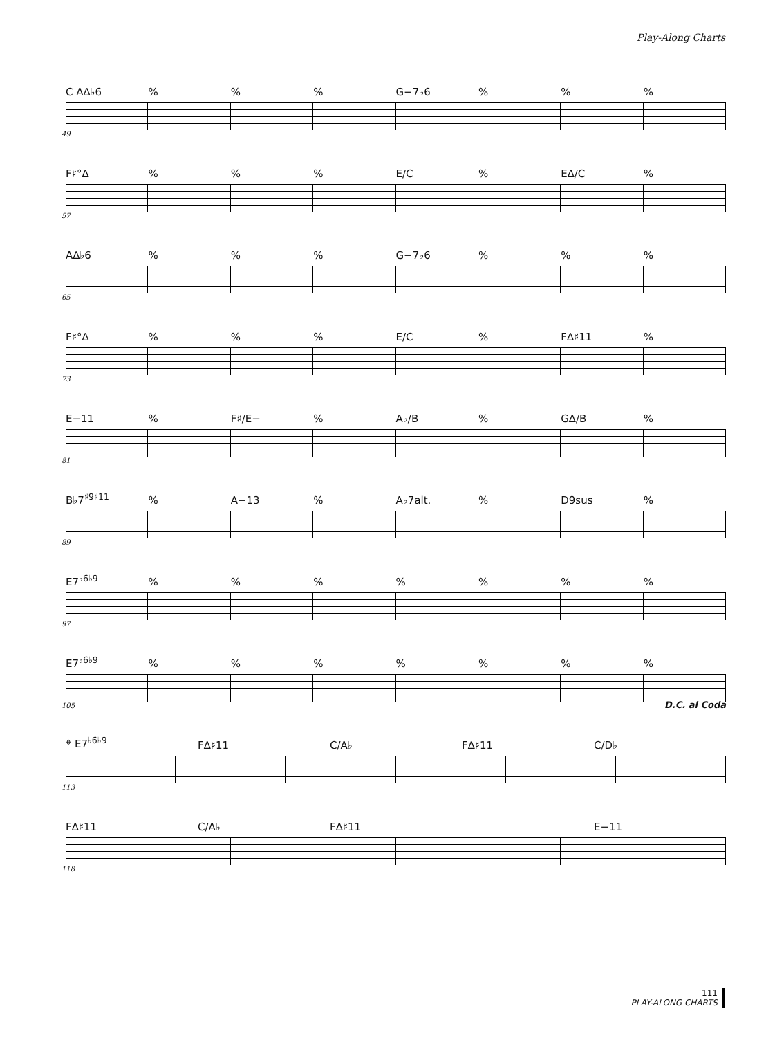Play-Along Charts
C A∆♭6%%% G−7♭6%%%
49
F♯°∆%%% E/C% E∆/C%
57
A∆♭6%%% G−7♭6%%%
65
F♯°∆%%% E/C% F∆♯11%
73
E−11% F♯/E−% A♭/B% G∆/B%
81
B♭7<sup>♯9♯11</sup>% A−13% A♭7alt.% D9sus%
89
E7<sup>♭6♭9</sup>%%%%%%%
97
E7<sup>♭6♭9</sup>%%%%%%%
105
D.C. al Coda
𝄌 E7<sup>♭6♭9</sup> F∆♯11 C/A♭ F∆♯11 C/D♭
113
F∆♯11 C/A♭ F∆♯11 E−11
118
111
PLAY-ALONG CHARTS